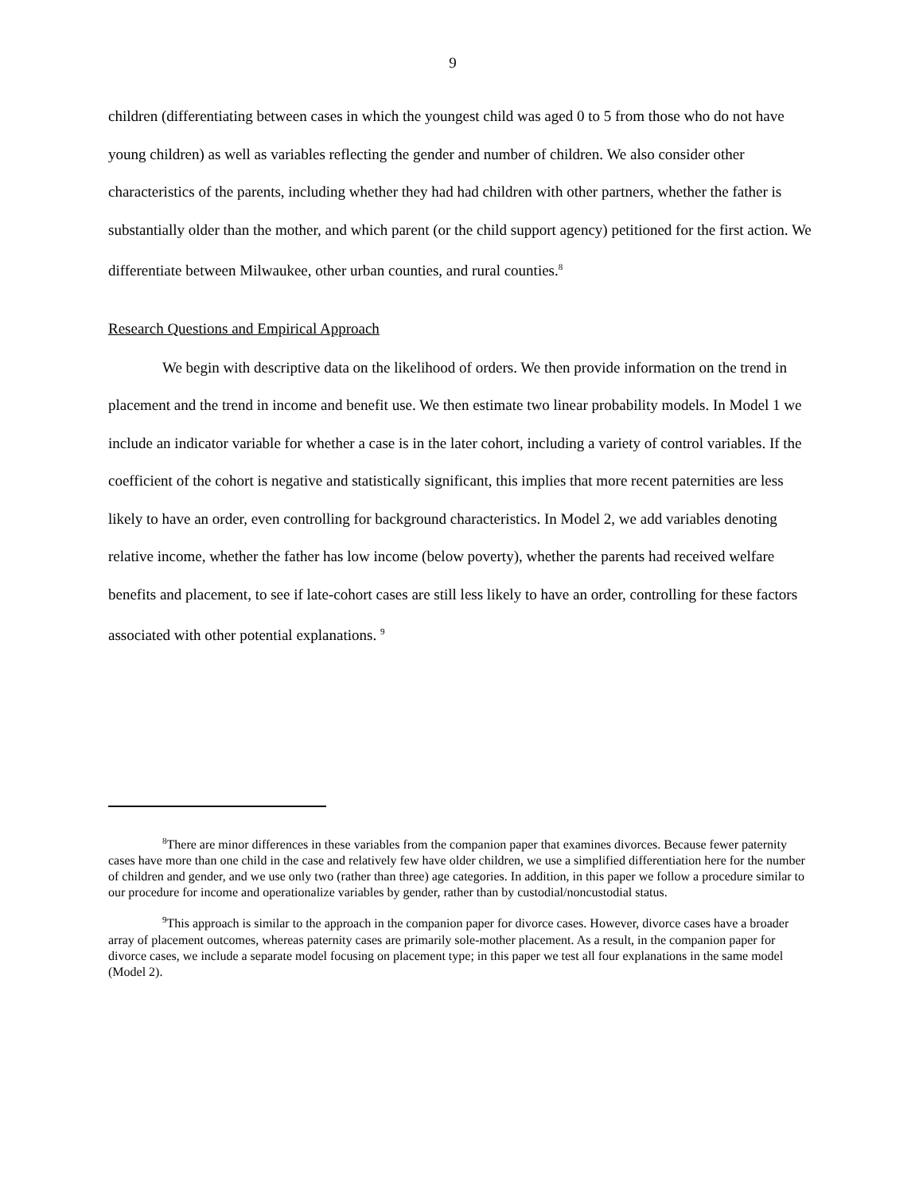9
children (differentiating between cases in which the youngest child was aged 0 to 5 from those who do not have young children) as well as variables reflecting the gender and number of children. We also consider other characteristics of the parents, including whether they had had children with other partners, whether the father is substantially older than the mother, and which parent (or the child support agency) petitioned for the first action. We differentiate between Milwaukee, other urban counties, and rural counties.<sup>8</sup>
Research Questions and Empirical Approach
We begin with descriptive data on the likelihood of orders. We then provide information on the trend in placement and the trend in income and benefit use. We then estimate two linear probability models. In Model 1 we include an indicator variable for whether a case is in the later cohort, including a variety of control variables. If the coefficient of the cohort is negative and statistically significant, this implies that more recent paternities are less likely to have an order, even controlling for background characteristics. In Model 2, we add variables denoting relative income, whether the father has low income (below poverty), whether the parents had received welfare benefits and placement, to see if late-cohort cases are still less likely to have an order, controlling for these factors associated with other potential explanations. <sup>9</sup>
<sup>8</sup> There are minor differences in these variables from the companion paper that examines divorces. Because fewer paternity cases have more than one child in the case and relatively few have older children, we use a simplified differentiation here for the number of children and gender, and we use only two (rather than three) age categories. In addition, in this paper we follow a procedure similar to our procedure for income and operationalize variables by gender, rather than by custodial/noncustodial status.
<sup>9</sup> This approach is similar to the approach in the companion paper for divorce cases. However, divorce cases have a broader array of placement outcomes, whereas paternity cases are primarily sole-mother placement. As a result, in the companion paper for divorce cases, we include a separate model focusing on placement type; in this paper we test all four explanations in the same model (Model 2).